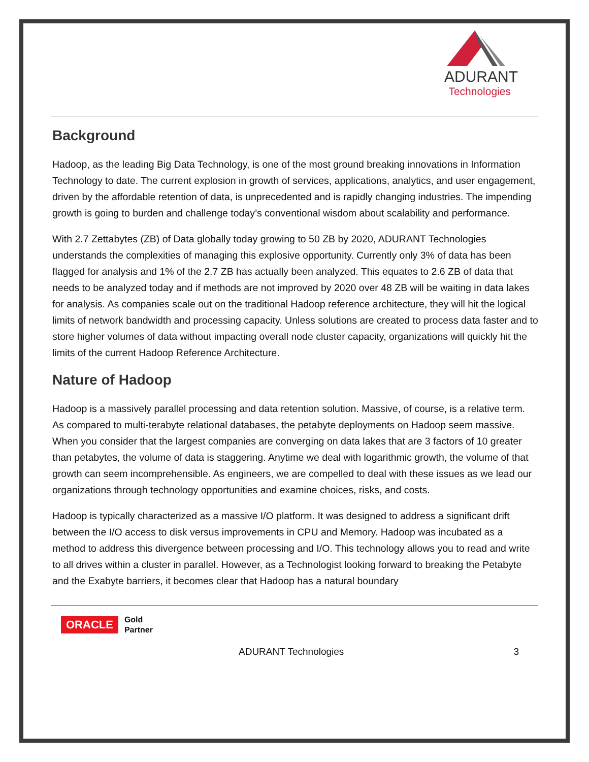ADURANT
Technologies
Background
Hadoop, as the leading Big Data Technology, is one of the most ground breaking innovations in Information Technology to date. The current explosion in growth of services, applications, analytics, and user engagement, driven by the affordable retention of data, is unprecedented and is rapidly changing industries. The impending growth is going to burden and challenge today’s conventional wisdom about scalability and performance.
With 2.7 Zettabytes (ZB) of Data globally today growing to 50 ZB by 2020, ADURANT Technologies understands the complexities of managing this explosive opportunity. Currently only 3% of data has been flagged for analysis and 1% of the 2.7 ZB has actually been analyzed. This equates to 2.6 ZB of data that needs to be analyzed today and if methods are not improved by 2020 over 48 ZB will be waiting in data lakes for analysis. As companies scale out on the traditional Hadoop reference architecture, they will hit the logical limits of network bandwidth and processing capacity. Unless solutions are created to process data faster and to store higher volumes of data without impacting overall node cluster capacity, organizations will quickly hit the limits of the current Hadoop Reference Architecture.
Nature of Hadoop
Hadoop is a massively parallel processing and data retention solution. Massive, of course, is a relative term. As compared to multi-terabyte relational databases, the petabyte deployments on Hadoop seem massive. When you consider that the largest companies are converging on data lakes that are 3 factors of 10 greater than petabytes, the volume of data is staggering. Anytime we deal with logarithmic growth, the volume of that growth can seem incomprehensible. As engineers, we are compelled to deal with these issues as we lead our organizations through technology opportunities and examine choices, risks, and costs.
Hadoop is typically characterized as a massive I/O platform. It was designed to address a significant drift between the I/O access to disk versus improvements in CPU and Memory. Hadoop was incubated as a method to address this divergence between processing and I/O. This technology allows you to read and write to all drives within a cluster in parallel. However, as a Technologist looking forward to breaking the Petabyte and the Exabyte barriers, it becomes clear that Hadoop has a natural boundary
ORACLE Gold
Partner
ADURANT Technologies 3